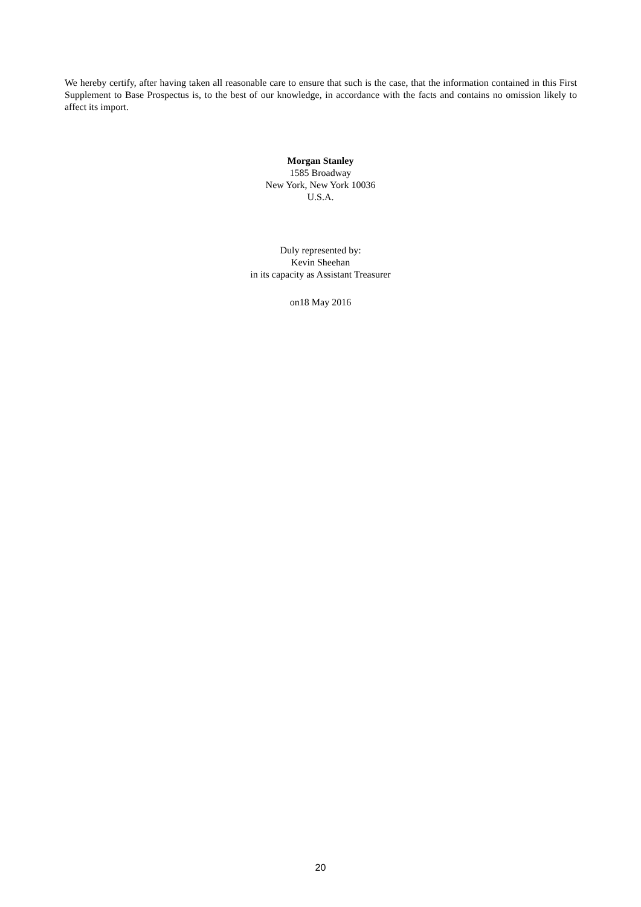We hereby certify, after having taken all reasonable care to ensure that such is the case, that the information contained in this First Supplement to Base Prospectus is, to the best of our knowledge, in accordance with the facts and contains no omission likely to affect its import.
Morgan Stanley
1585 Broadway
New York, New York 10036
U.S.A.
Duly represented by:
Kevin Sheehan
in its capacity as Assistant Treasurer
on18 May 2016
20